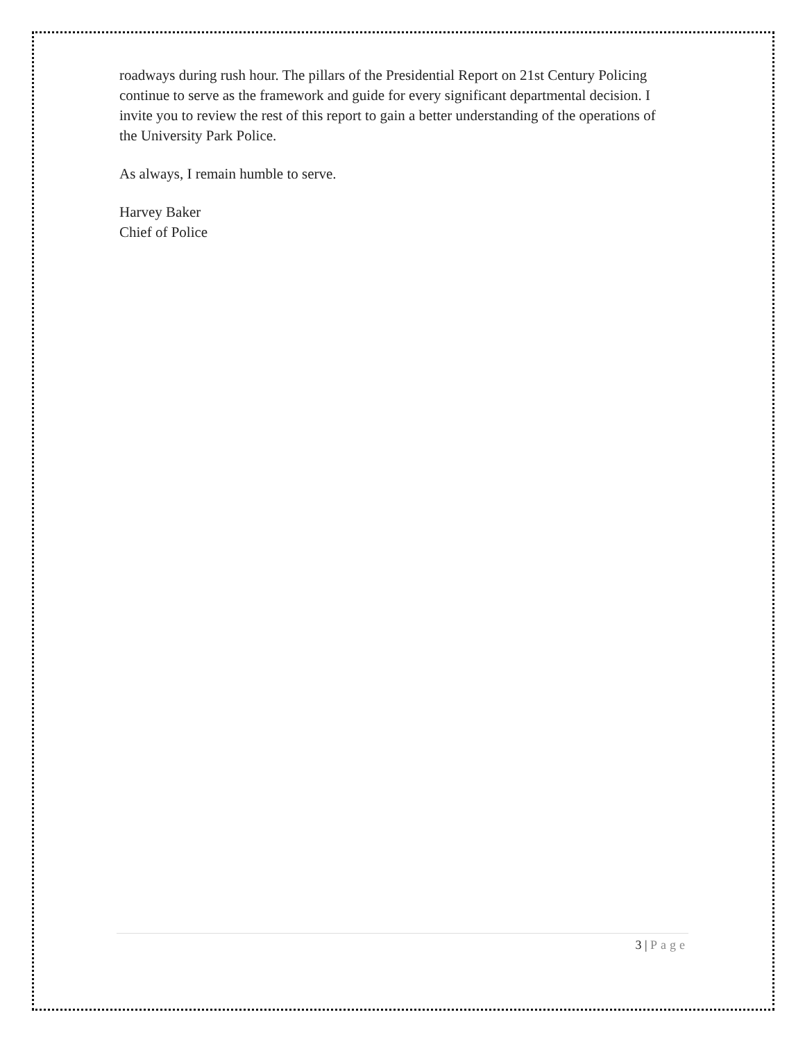roadways during rush hour. The pillars of the Presidential Report on 21st Century Policing continue to serve as the framework and guide for every significant departmental decision. I invite you to review the rest of this report to gain a better understanding of the operations of the University Park Police.
As always, I remain humble to serve.
Harvey Baker
Chief of Police
3 | Page